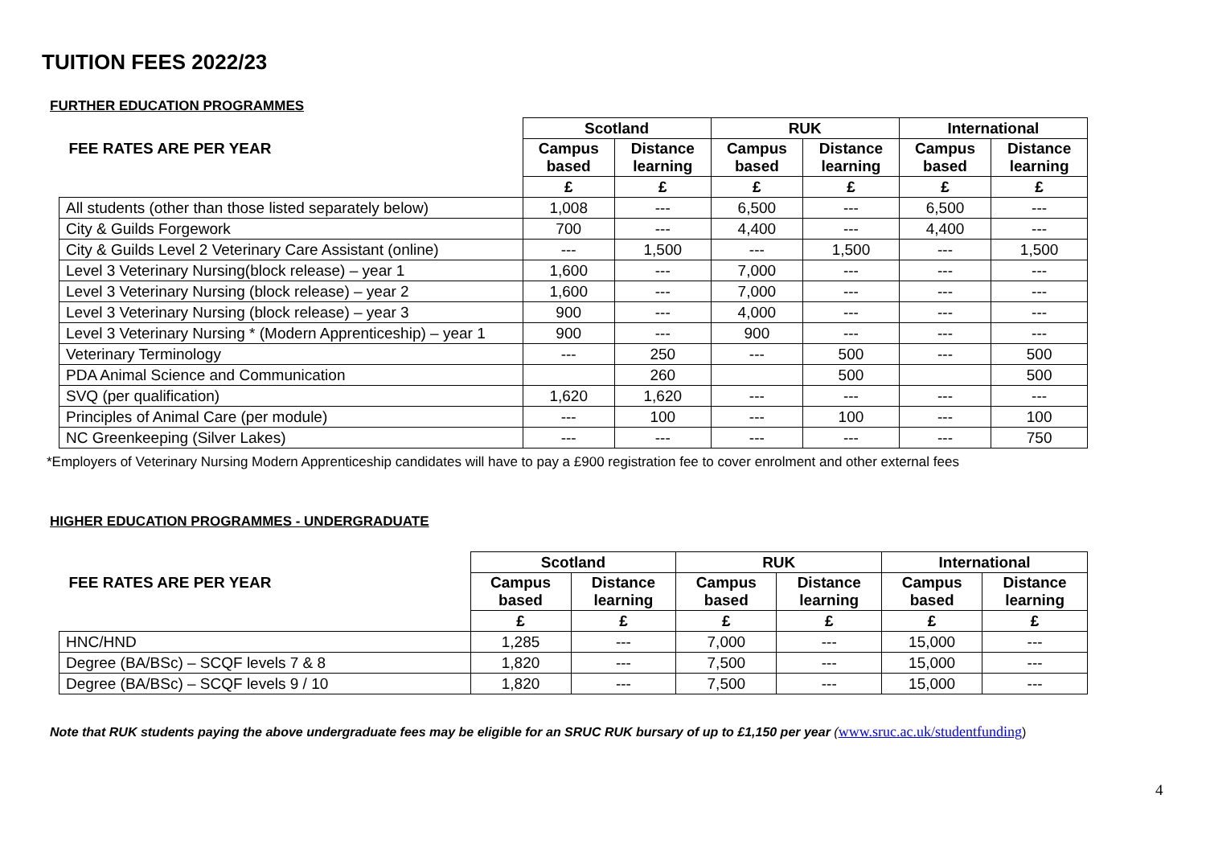TUITION FEES 2022/23
FURTHER EDUCATION PROGRAMMES
| | Scotland | | RUK | | International | |
| FEE RATES ARE PER YEAR | Campus based | Distance learning | Campus based | Distance learning | Campus based | Distance learning |
| | £ | £ | £ | £ | £ | £ |
| All students (other than those listed separately below) | 1,008 | --- | 6,500 | --- | 6,500 | --- |
| City & Guilds Forgework | 700 | --- | 4,400 | --- | 4,400 | --- |
| City & Guilds Level 2 Veterinary Care Assistant (online) | --- | 1,500 | --- | 1,500 | --- | 1,500 |
| Level 3 Veterinary Nursing(block release) – year 1 | 1,600 | --- | 7,000 | --- | --- | --- |
| Level 3 Veterinary Nursing (block release) – year 2 | 1,600 | --- | 7,000 | --- | --- | --- |
| Level 3 Veterinary Nursing (block release) – year 3 | 900 | --- | 4,000 | --- | --- | --- |
| Level 3 Veterinary Nursing * (Modern Apprenticeship) – year 1 | 900 | --- | 900 | --- | --- | --- |
| Veterinary Terminology | --- | 250 | --- | 500 | --- | 500 |
| PDA Animal Science and Communication | | 260 | | 500 | | 500 |
| SVQ (per qualification) | 1,620 | 1,620 | --- | --- | --- | --- |
| Principles of Animal Care (per module) | --- | 100 | --- | 100 | --- | 100 |
| NC Greenkeeping (Silver Lakes) | --- | --- | --- | --- | --- | 750 |
*Employers of Veterinary Nursing Modern Apprenticeship candidates will have to pay a £900 registration fee to cover enrolment and other external fees
HIGHER EDUCATION PROGRAMMES - UNDERGRADUATE
| | Scotland | | RUK | | International | |
| FEE RATES ARE PER YEAR | Campus based | Distance learning | Campus based | Distance learning | Campus based | Distance learning |
| | £ | £ | £ | £ | £ | £ |
| HNC/HND | 1,285 | --- | 7,000 | --- | 15,000 | --- |
| Degree (BA/BSc) – SCQF levels 7 & 8 | 1,820 | --- | 7,500 | --- | 15,000 | --- |
| Degree (BA/BSc) – SCQF levels 9 / 10 | 1,820 | --- | 7,500 | --- | 15,000 | --- |
Note that RUK students paying the above undergraduate fees may be eligible for an SRUC RUK bursary of up to £1,150 per year (www.sruc.ac.uk/studentfunding)
4